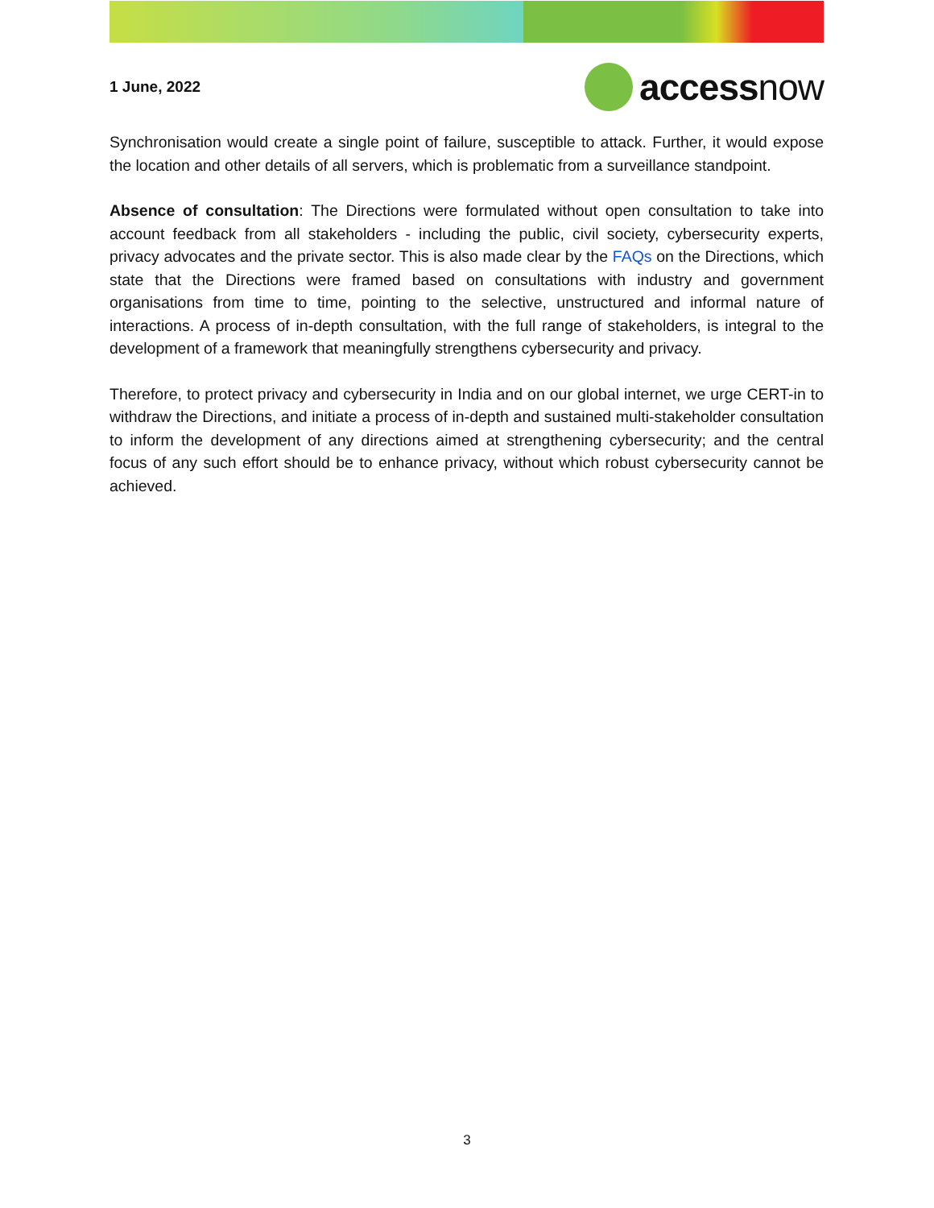1 June, 2022
accessnow
Synchronisation would create a single point of failure, susceptible to attack. Further, it would expose the location and other details of all servers, which is problematic from a surveillance standpoint.
Absence of consultation: The Directions were formulated without open consultation to take into account feedback from all stakeholders - including the public, civil society, cybersecurity experts, privacy advocates and the private sector. This is also made clear by the FAQs on the Directions, which state that the Directions were framed based on consultations with industry and government organisations from time to time, pointing to the selective, unstructured and informal nature of interactions. A process of in-depth consultation, with the full range of stakeholders, is integral to the development of a framework that meaningfully strengthens cybersecurity and privacy.
Therefore, to protect privacy and cybersecurity in India and on our global internet, we urge CERT-in to withdraw the Directions, and initiate a process of in-depth and sustained multi-stakeholder consultation to inform the development of any directions aimed at strengthening cybersecurity; and the central focus of any such effort should be to enhance privacy, without which robust cybersecurity cannot be achieved.
3